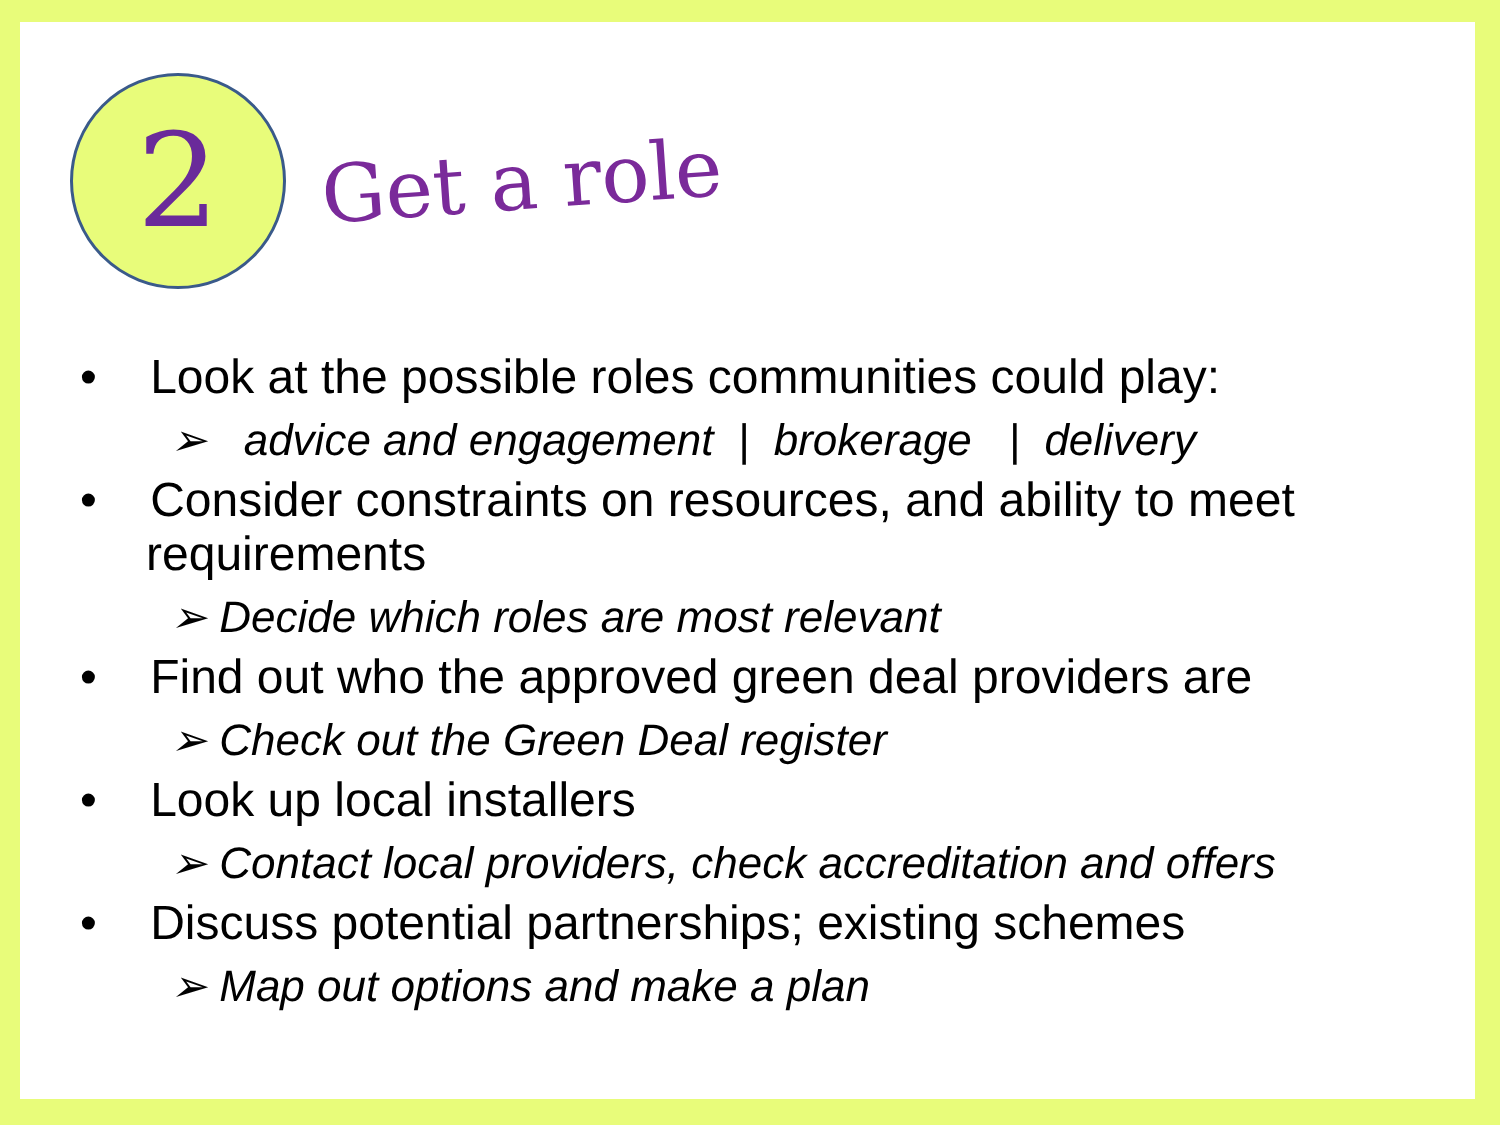2
Get a role
• Look at the possible roles communities could play:
➢ advice and engagement | brokerage | delivery
• Consider constraints on resources, and ability to meet requirements
➢ Decide which roles are most relevant
• Find out who the approved green deal providers are
➢ Check out the Green Deal register
• Look up local installers
➢ Contact local providers, check accreditation and offers
• Discuss potential partnerships; existing schemes
➢ Map out options and make a plan